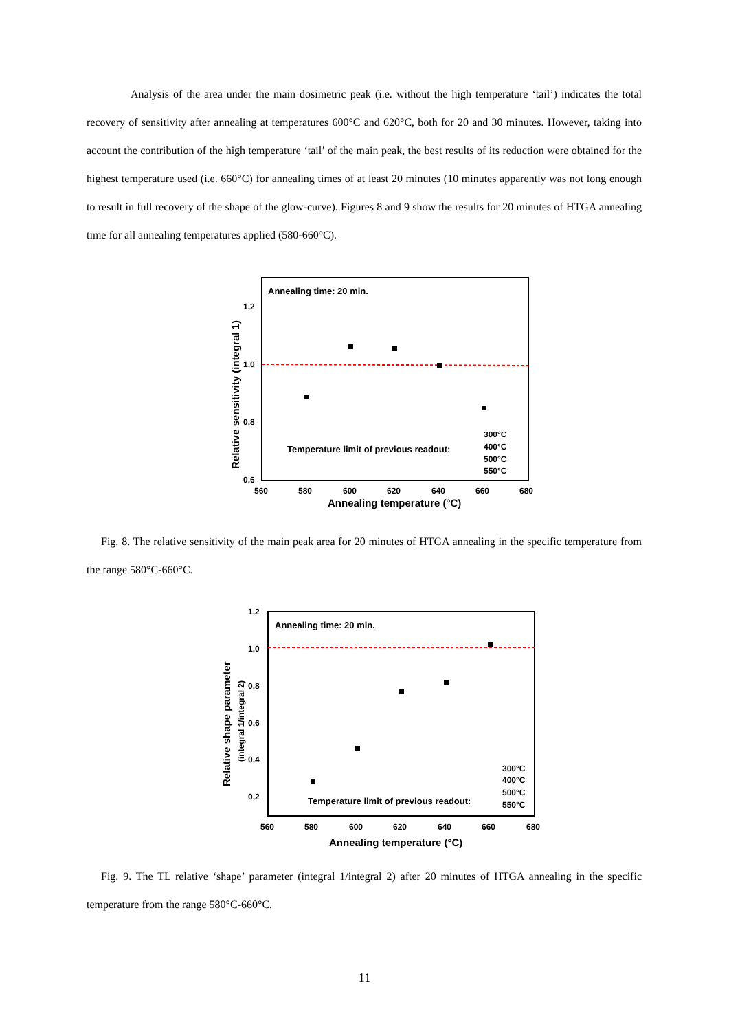Analysis of the area under the main dosimetric peak (i.e. without the high temperature ‘tail’) indicates the total recovery of sensitivity after annealing at temperatures 600°C and 620°C, both for 20 and 30 minutes. However, taking into account the contribution of the high temperature ‘tail’ of the main peak, the best results of its reduction were obtained for the highest temperature used (i.e. 660°C) for annealing times of at least 20 minutes (10 minutes apparently was not long enough to result in full recovery of the shape of the glow-curve). Figures 8 and 9 show the results for 20 minutes of HTGA annealing time for all annealing temperatures applied (580-660°C).
Annealing time: 20 min.
1,2
1,0
0,8
0,6
560
580
600
620
640
660
680
Annealing temperature (°C)
Relative sensitivity (integral 1)
Temperature limit of previous readout:
300°C
400°C
500°C
550°C
Fig. 8. The relative sensitivity of the main peak area for 20 minutes of HTGA annealing in the specific temperature from the range 580°C-660°C.
Annealing time: 20 min.
1,2
1,0
0,8
0,6
0,4
0,2
560
580
600
620
640
660
680
Annealing temperature (°C)
Relative shape parameter
(integral 1/integral 2)
Temperature limit of previous readout:
300°C
400°C
500°C
550°C
Fig. 9. The TL relative ‘shape’ parameter (integral 1/integral 2) after 20 minutes of HTGA annealing in the specific temperature from the range 580°C-660°C.
11